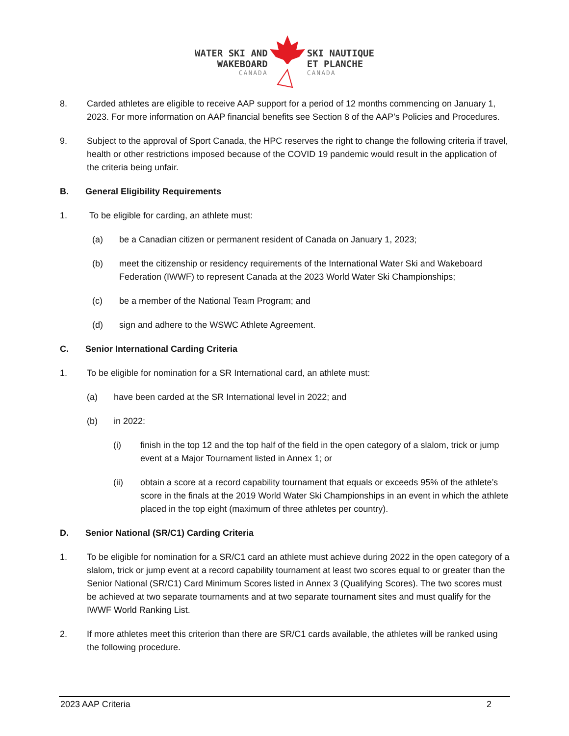WATER SKI AND
WAKEBOARD
CANADA
SKI NAUTIQUE
ET PLANCHE
CANADA
8. Carded athletes are eligible to receive AAP support for a period of 12 months commencing on January 1, 2023. For more information on AAP financial benefits see Section 8 of the AAP’s Policies and Procedures.
9. Subject to the approval of Sport Canada, the HPC reserves the right to change the following criteria if travel, health or other restrictions imposed because of the COVID 19 pandemic would result in the application of the criteria being unfair.
B. General Eligibility Requirements
1. To be eligible for carding, an athlete must:
(a) be a Canadian citizen or permanent resident of Canada on January 1, 2023;
(b) meet the citizenship or residency requirements of the International Water Ski and Wakeboard Federation (IWWF) to represent Canada at the 2023 World Water Ski Championships;
(c) be a member of the National Team Program; and
(d) sign and adhere to the WSWC Athlete Agreement.
C. Senior International Carding Criteria
1. To be eligible for nomination for a SR International card, an athlete must:
(a) have been carded at the SR International level in 2022; and
(b) in 2022:
(i) finish in the top 12 and the top half of the field in the open category of a slalom, trick or jump event at a Major Tournament listed in Annex 1; or
(ii) obtain a score at a record capability tournament that equals or exceeds 95% of the athlete’s score in the finals at the 2019 World Water Ski Championships in an event in which the athlete placed in the top eight (maximum of three athletes per country).
D. Senior National (SR/C1) Carding Criteria
1. To be eligible for nomination for a SR/C1 card an athlete must achieve during 2022 in the open category of a slalom, trick or jump event at a record capability tournament at least two scores equal to or greater than the Senior National (SR/C1) Card Minimum Scores listed in Annex 3 (Qualifying Scores). The two scores must be achieved at two separate tournaments and at two separate tournament sites and must qualify for the IWWF World Ranking List.
2. If more athletes meet this criterion than there are SR/C1 cards available, the athletes will be ranked using the following procedure.
2023 AAP Criteria 2